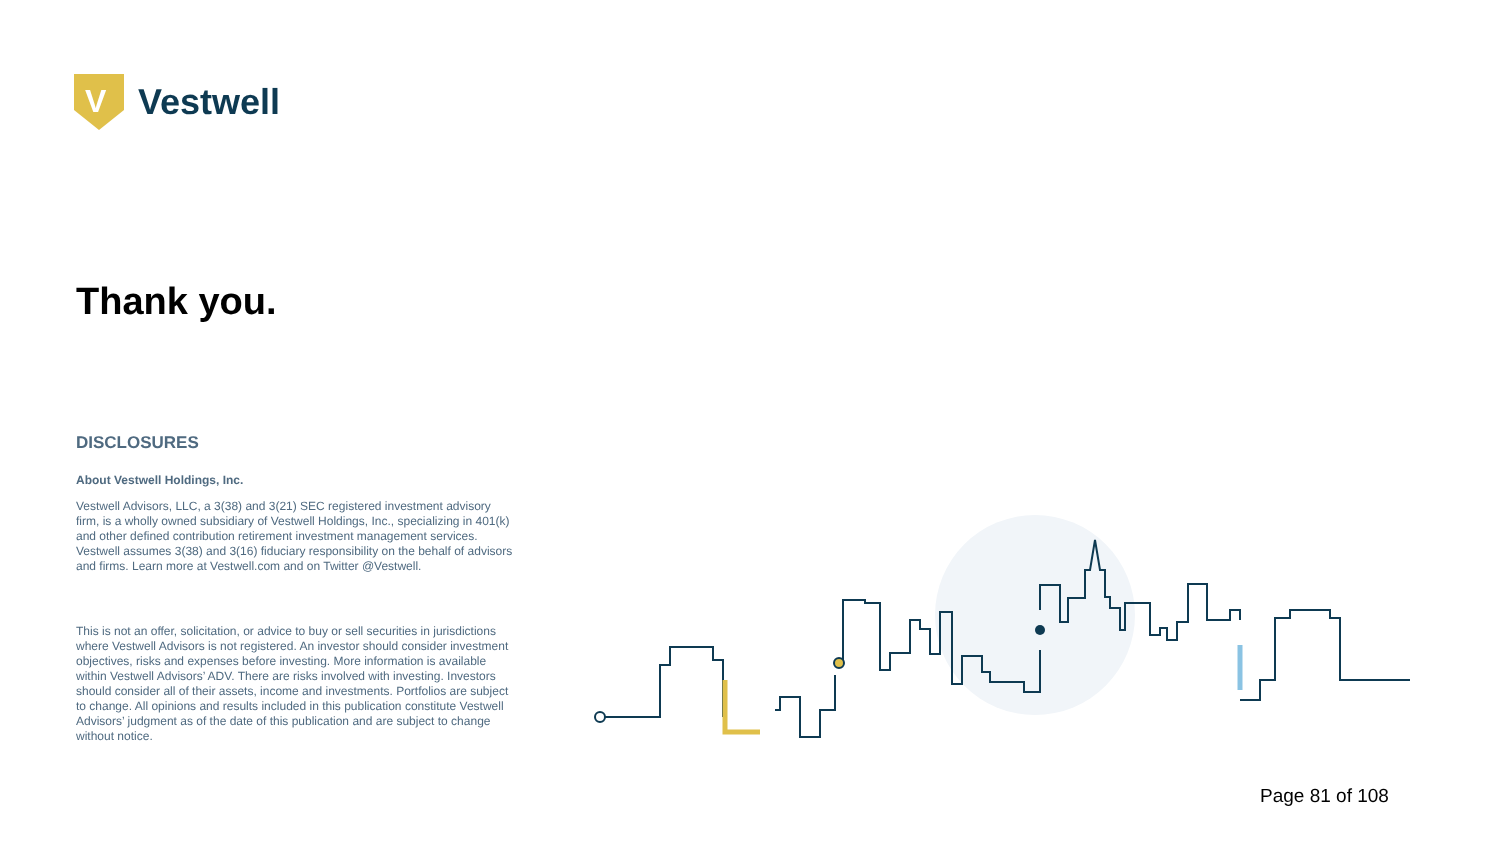V
Vestwell
Thank you.
DISCLOSURES
About Vestwell Holdings, Inc.
Vestwell Advisors, LLC, a 3(38) and 3(21) SEC registered investment advisory firm, is a wholly owned subsidiary of Vestwell Holdings, Inc., specializing in 401(k) and other defined contribution retirement investment management services. Vestwell assumes 3(38) and 3(16) fiduciary responsibility on the behalf of advisors and firms. Learn more at Vestwell.com and on Twitter @Vestwell.
This is not an offer, solicitation, or advice to buy or sell securities in jurisdictions where Vestwell Advisors is not registered. An investor should consider investment objectives, risks and expenses before investing. More information is available within Vestwell Advisors’ ADV. There are risks involved with investing. Investors should consider all of their assets, income and investments. Portfolios are subject to change. All opinions and results included in this publication constitute Vestwell Advisors’ judgment as of the date of this publication and are subject to change without notice.
Page 81 of 108